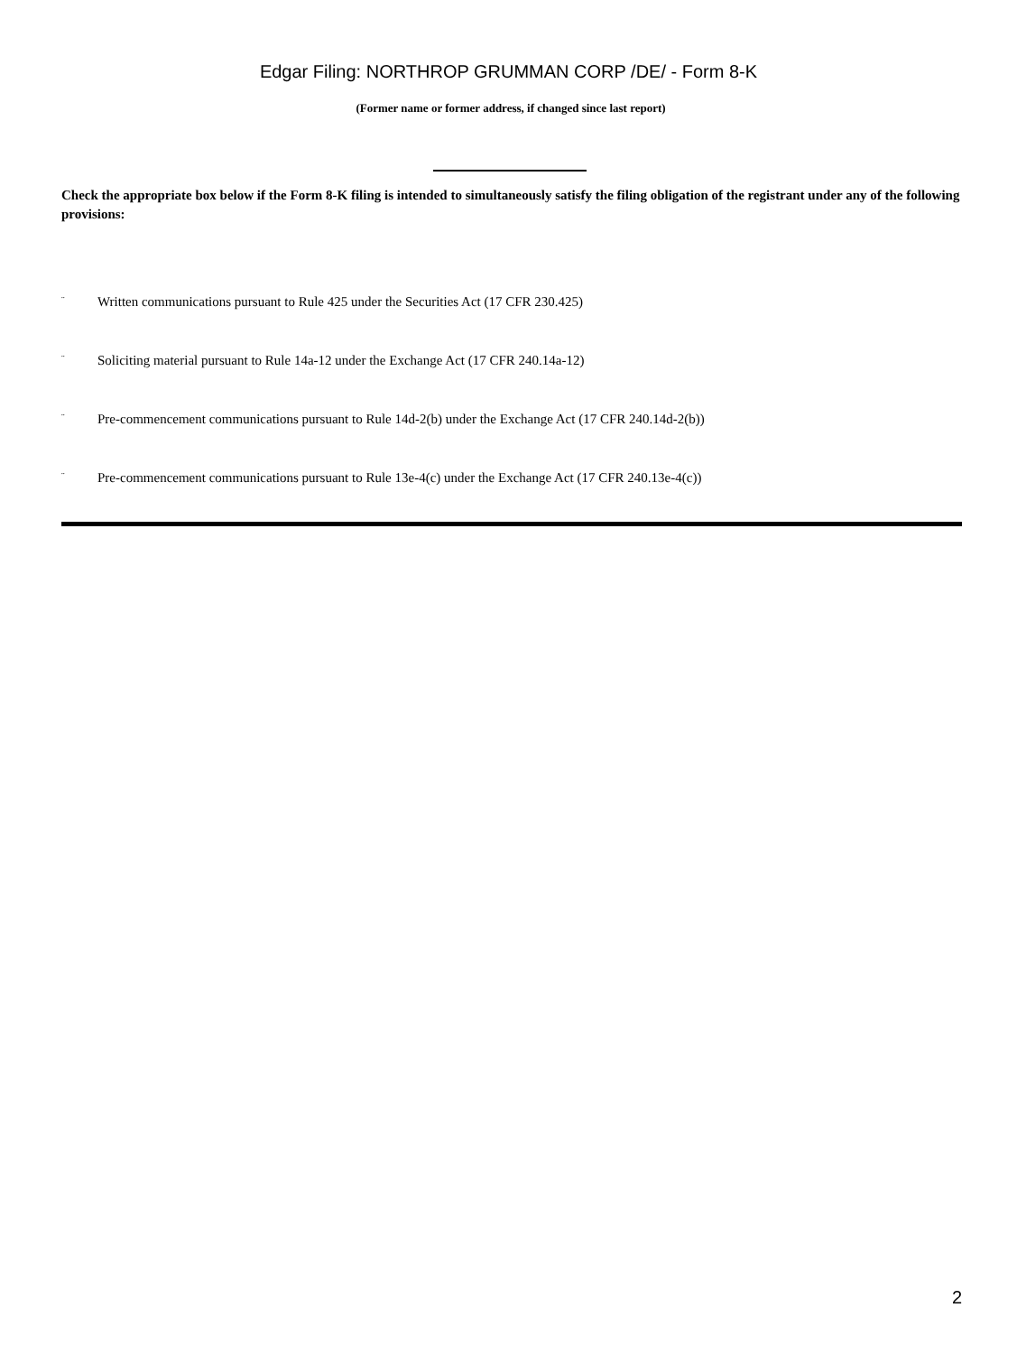Edgar Filing: NORTHROP GRUMMAN CORP /DE/ - Form 8-K
(Former name or former address, if changed since last report)
Check the appropriate box below if the Form 8-K filing is intended to simultaneously satisfy the filing obligation of the registrant under any of the following provisions:
¨ Written communications pursuant to Rule 425 under the Securities Act (17 CFR 230.425)
¨ Soliciting material pursuant to Rule 14a-12 under the Exchange Act (17 CFR 240.14a-12)
¨ Pre-commencement communications pursuant to Rule 14d-2(b) under the Exchange Act (17 CFR 240.14d-2(b))
¨ Pre-commencement communications pursuant to Rule 13e-4(c) under the Exchange Act (17 CFR 240.13e-4(c))
2